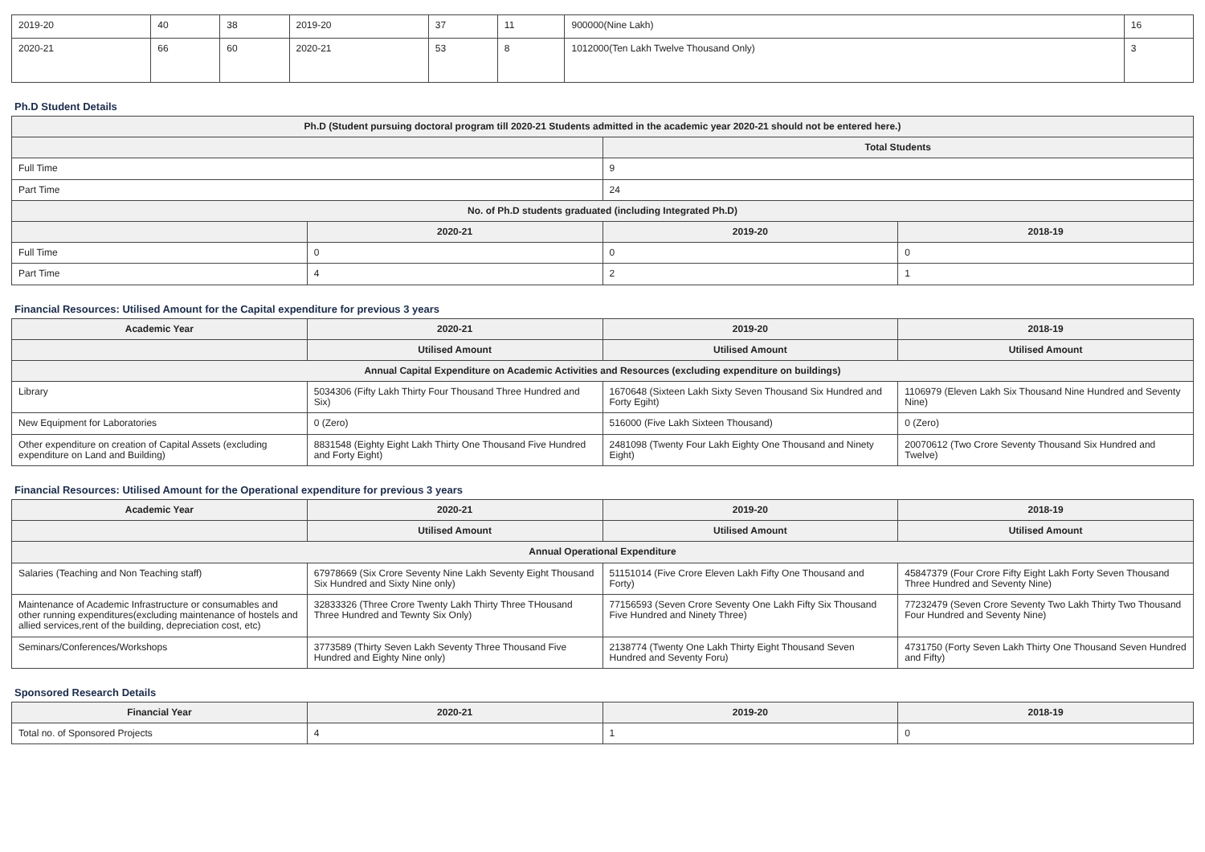| 2019-20 | 40 | 38 | 2019-20 | 37 | 11 | 900000(Nine Lakh) | 16 |
| 2020-21 | 66 | 60 | 2020-21 | 53 | 8 | 1012000(Ten Lakh Twelve Thousand Only) | 3 |
Ph.D Student Details
| Ph.D (Student pursuing doctoral program till 2020-21 Students admitted in the academic year 2020-21 should not be entered here.) | | | |
| --- | --- | --- | --- |
| | | Total Students | |
| Full Time | | 9 | |
| Part Time | | 24 | |
| No. of Ph.D students graduated (including Integrated Ph.D) | | | |
| | 2020-21 | 2019-20 | 2018-19 |
| Full Time | 0 | 0 | 0 |
| Part Time | 4 | 2 | 1 |
Financial Resources: Utilised Amount for the Capital expenditure for previous 3 years
| Academic Year | 2020-21 | 2019-20 | 2018-19 |
| --- | --- | --- | --- |
| | Utilised Amount | Utilised Amount | Utilised Amount |
| Annual Capital Expenditure on Academic Activities and Resources (excluding expenditure on buildings) | | | |
| Library | 5034306 (Fifty Lakh Thirty Four Thousand Three Hundred and Six) | 1670648 (Sixteen Lakh Sixty Seven Thousand Six Hundred and Forty Egiht) | 1106979 (Eleven Lakh Six Thousand Nine Hundred and Seventy Nine) |
| New Equipment for Laboratories | 0 (Zero) | 516000 (Five Lakh Sixteen Thousand) | 0 (Zero) |
| Other expenditure on creation of Capital Assets (excluding expenditure on Land and Building) | 8831548 (Eighty Eight Lakh Thirty One Thousand Five Hundred and Forty Eight) | 2481098 (Twenty Four Lakh Eighty One Thousand and Ninety Eight) | 20070612 (Two Crore Seventy Thousand Six Hundred and Twelve) |
Financial Resources: Utilised Amount for the Operational expenditure for previous 3 years
| Academic Year | 2020-21 | 2019-20 | 2018-19 |
| --- | --- | --- | --- |
| | Utilised Amount | Utilised Amount | Utilised Amount |
| Annual Operational Expenditure | | | |
| Salaries (Teaching and Non Teaching staff) | 67978669 (Six Crore Seventy Nine Lakh Seventy Eight Thousand Six Hundred and Sixty Nine only) | 51151014 (Five Crore Eleven Lakh Fifty One Thousand and Forty) | 45847379 (Four Crore Fifty Eight Lakh Forty Seven Thousand Three Hundred and Seventy Nine) |
| Maintenance of Academic Infrastructure or consumables and other running expenditures(excluding maintenance of hostels and allied services,rent of the building, depreciation cost, etc) | 32833326 (Three Crore Twenty Lakh Thirty Three THousand Three Hundred and Tewnty Six Only) | 77156593 (Seven Crore Seventy One Lakh Fifty Six Thousand Five Hundred and Ninety Three) | 77232479 (Seven Crore Seventy Two Lakh Thirty Two Thousand Four Hundred and Seventy Nine) |
| Seminars/Conferences/Workshops | 3773589 (Thirty Seven Lakh Seventy Three Thousand Five Hundred and Eighty Nine only) | 2138774 (Twenty One Lakh Thirty Eight Thousand Seven Hundred and Seventy Foru) | 4731750 (Forty Seven Lakh Thirty One Thousand Seven Hundred and Fifty) |
Sponsored Research Details
| Financial Year | 2020-21 | 2019-20 | 2018-19 |
| --- | --- | --- | --- |
| Total no. of Sponsored Projects | 4 | 1 | 0 |